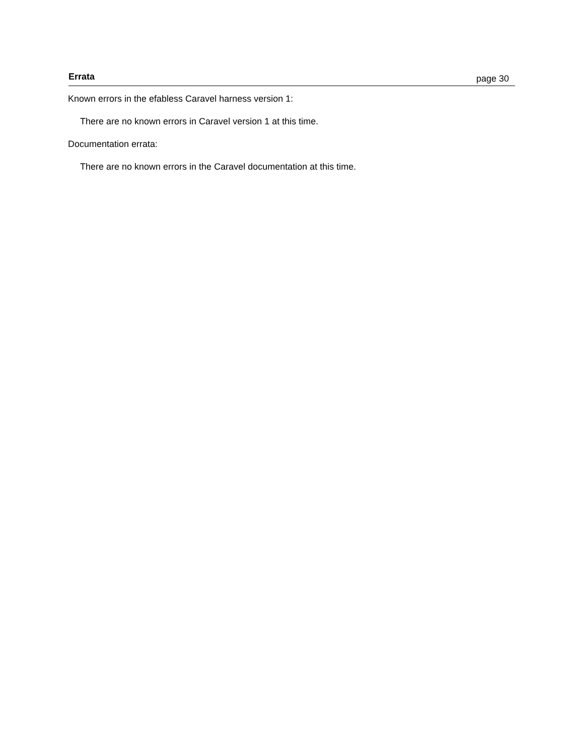Errata page 30
Known errors in the efabless Caravel harness version 1:
There are no known errors in Caravel version 1 at this time.
Documentation errata:
There are no known errors in the Caravel documentation at this time.